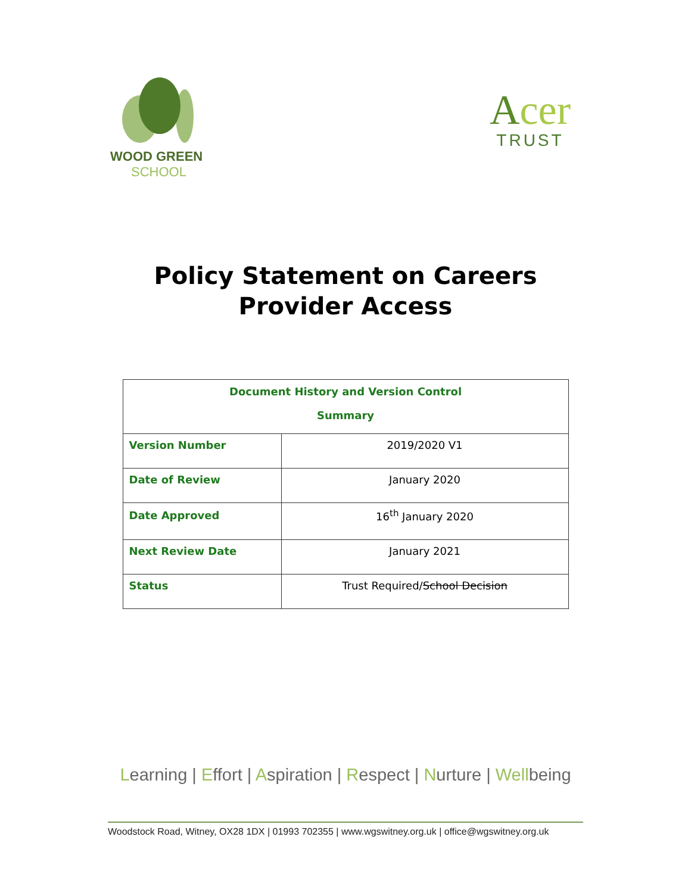WOOD GREEN
SCHOOL
Acer
TRUST
Policy Statement on Careers
Provider Access
| Document History and Version Control Summary | |
| --- | --- |
| Version Number | 2019/2020 V1 |
| Date of Review | January 2020 |
| Date Approved | 16<sup>th</sup> January 2020 |
| Next Review Date | January 2021 |
| Status | Trust Required/ School Decision |
Learning | Effort | Aspiration | Respect | Nurture | Wellbeing
Woodstock Road, Witney, OX28 1DX | 01993 702355 | www.wgswitney.org.uk | office@wgswitney.org.uk